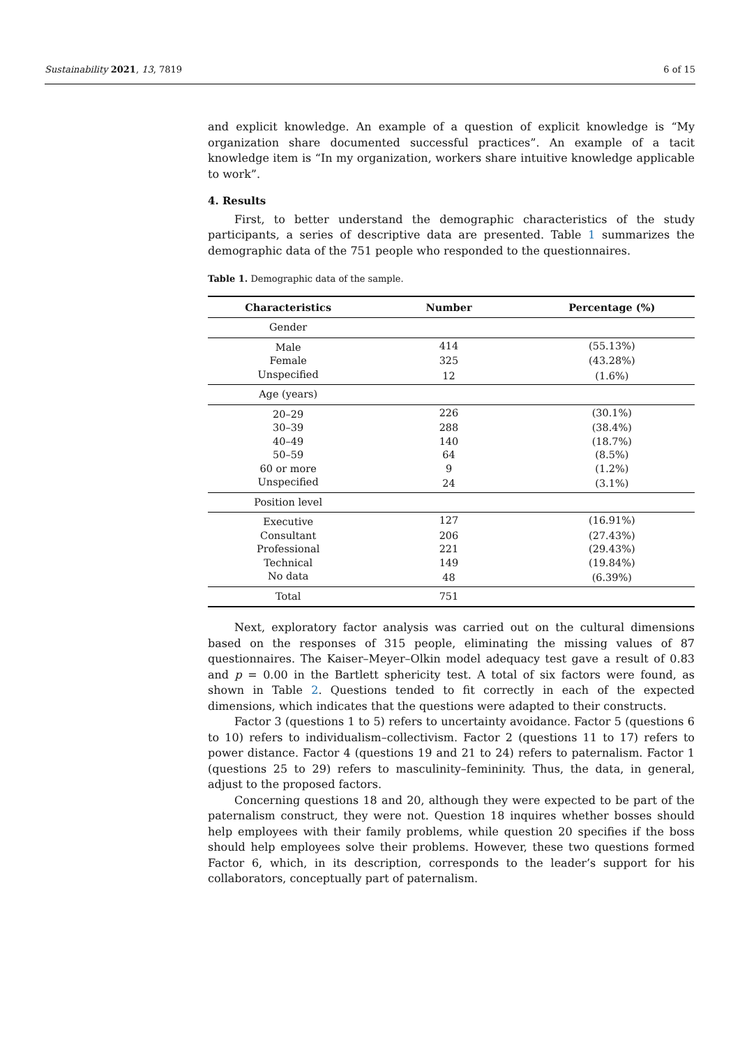Sustainability 2021, 13, 7819 6 of 15
and explicit knowledge. An example of a question of explicit knowledge is “My organization share documented successful practices”. An example of a tacit knowledge item is “In my organization, workers share intuitive knowledge applicable to work”.
4. Results
First, to better understand the demographic characteristics of the study participants, a series of descriptive data are presented. Table 1 summarizes the demographic data of the 751 people who responded to the questionnaires.
Table 1. Demographic data of the sample.
| Characteristics | Number | Percentage (%) |
| --- | --- | --- |
| Gender | | |
| Male | 414 | (55.13%) |
| Female | 325 | (43.28%) |
| Unspecified | 12 | (1.6%) |
| Age (years) | | |
| 20–29 | 226 | (30.1%) |
| 30–39 | 288 | (38.4%) |
| 40–49 | 140 | (18.7%) |
| 50–59 | 64 | (8.5%) |
| 60 or more | 9 | (1.2%) |
| Unspecified | 24 | (3.1%) |
| Position level | | |
| Executive | 127 | (16.91%) |
| Consultant | 206 | (27.43%) |
| Professional | 221 | (29.43%) |
| Technical | 149 | (19.84%) |
| No data | 48 | (6.39%) |
| Total | 751 | |
Next, exploratory factor analysis was carried out on the cultural dimensions based on the responses of 315 people, eliminating the missing values of 87 questionnaires. The Kaiser–Meyer–Olkin model adequacy test gave a result of 0.83 and p = 0.00 in the Bartlett sphericity test. A total of six factors were found, as shown in Table 2. Questions tended to fit correctly in each of the expected dimensions, which indicates that the questions were adapted to their constructs.
Factor 3 (questions 1 to 5) refers to uncertainty avoidance. Factor 5 (questions 6 to 10) refers to individualism–collectivism. Factor 2 (questions 11 to 17) refers to power distance. Factor 4 (questions 19 and 21 to 24) refers to paternalism. Factor 1 (questions 25 to 29) refers to masculinity–femininity. Thus, the data, in general, adjust to the proposed factors.
Concerning questions 18 and 20, although they were expected to be part of the paternalism construct, they were not. Question 18 inquires whether bosses should help employees with their family problems, while question 20 specifies if the boss should help employees solve their problems. However, these two questions formed Factor 6, which, in its description, corresponds to the leader’s support for his collaborators, conceptually part of paternalism.